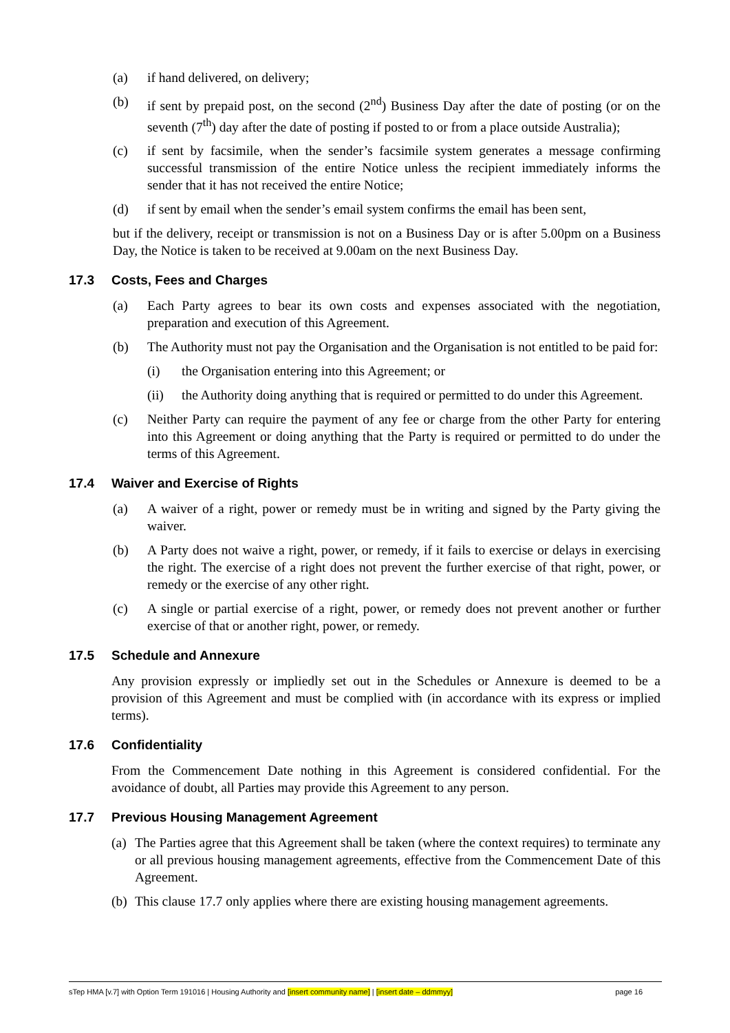(a) if hand delivered, on delivery;
(b) if sent by prepaid post, on the second (2<sup>nd</sup>) Business Day after the date of posting (or on the seventh (7<sup>th</sup>) day after the date of posting if posted to or from a place outside Australia);
(c) if sent by facsimile, when the sender’s facsimile system generates a message confirming successful transmission of the entire Notice unless the recipient immediately informs the sender that it has not received the entire Notice;
(d) if sent by email when the sender’s email system confirms the email has been sent,
but if the delivery, receipt or transmission is not on a Business Day or is after 5.00pm on a Business Day, the Notice is taken to be received at 9.00am on the next Business Day.
17.3 Costs, Fees and Charges
(a) Each Party agrees to bear its own costs and expenses associated with the negotiation, preparation and execution of this Agreement.
(b) The Authority must not pay the Organisation and the Organisation is not entitled to be paid for:
(i) the Organisation entering into this Agreement; or
(ii) the Authority doing anything that is required or permitted to do under this Agreement.
(c) Neither Party can require the payment of any fee or charge from the other Party for entering into this Agreement or doing anything that the Party is required or permitted to do under the terms of this Agreement.
17.4 Waiver and Exercise of Rights
(a) A waiver of a right, power or remedy must be in writing and signed by the Party giving the waiver.
(b) A Party does not waive a right, power, or remedy, if it fails to exercise or delays in exercising the right. The exercise of a right does not prevent the further exercise of that right, power, or remedy or the exercise of any other right.
(c) A single or partial exercise of a right, power, or remedy does not prevent another or further exercise of that or another right, power, or remedy.
17.5 Schedule and Annexure
Any provision expressly or impliedly set out in the Schedules or Annexure is deemed to be a provision of this Agreement and must be complied with (in accordance with its express or implied terms).
17.6 Confidentiality
From the Commencement Date nothing in this Agreement is considered confidential. For the avoidance of doubt, all Parties may provide this Agreement to any person.
17.7 Previous Housing Management Agreement
(a) The Parties agree that this Agreement shall be taken (where the context requires) to terminate any or all previous housing management agreements, effective from the Commencement Date of this Agreement.
(b) This clause 17.7 only applies where there are existing housing management agreements.
sTep HMA [v.7] with Option Term 191016 | Housing Authority and [insert community name] | [insert date – ddmmyy] page 16